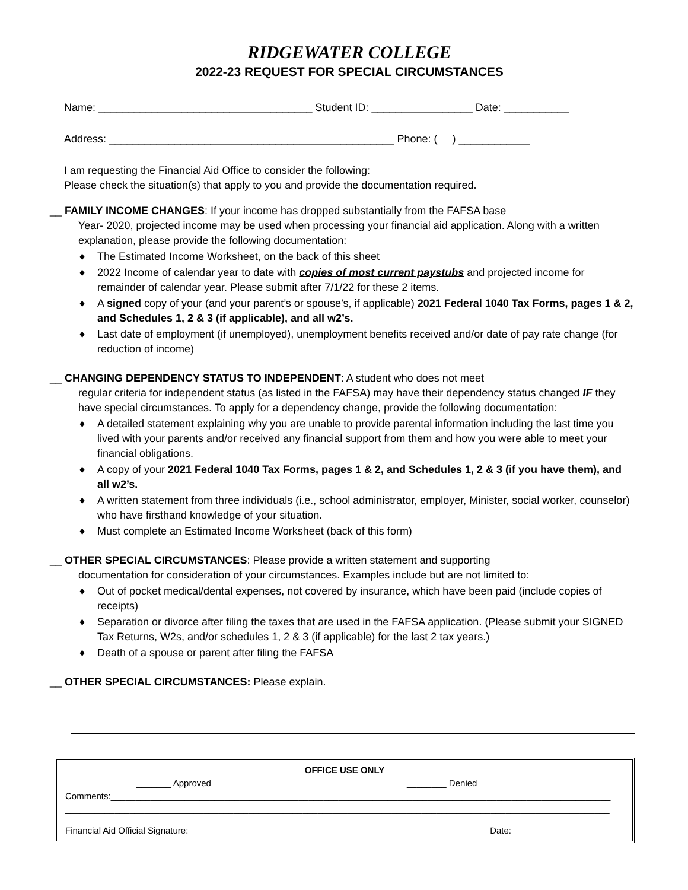RIDGEWATER COLLEGE
2022-23 REQUEST FOR SPECIAL CIRCUMSTANCES
Name: ____________________________________ Student ID: _________________ Date: ___________
Address: ________________________________________________ Phone: ( ) ____________
I am requesting the Financial Aid Office to consider the following:
Please check the situation(s) that apply to you and provide the documentation required.
__ FAMILY INCOME CHANGES: If your income has dropped substantially from the FAFSA base
Year- 2020, projected income may be used when processing your financial aid application. Along with a written explanation, please provide the following documentation:
♦ The Estimated Income Worksheet, on the back of this sheet
♦ 2022 Income of calendar year to date with copies of most current paystubs and projected income for remainder of calendar year. Please submit after 7/1/22 for these 2 items.
♦ A signed copy of your (and your parent’s or spouse’s, if applicable) 2021 Federal 1040 Tax Forms, pages 1 & 2, and Schedules 1, 2 & 3 (if applicable), and all w2’s.
♦ Last date of employment (if unemployed), unemployment benefits received and/or date of pay rate change (for reduction of income)
__ CHANGING DEPENDENCY STATUS TO INDEPENDENT: A student who does not meet
regular criteria for independent status (as listed in the FAFSA) may have their dependency status changed IF they have special circumstances. To apply for a dependency change, provide the following documentation:
♦ A detailed statement explaining why you are unable to provide parental information including the last time you lived with your parents and/or received any financial support from them and how you were able to meet your financial obligations.
♦ A copy of your 2021 Federal 1040 Tax Forms, pages 1 & 2, and Schedules 1, 2 & 3 (if you have them), and all w2’s.
♦ A written statement from three individuals (i.e., school administrator, employer, Minister, social worker, counselor) who have firsthand knowledge of your situation.
♦ Must complete an Estimated Income Worksheet (back of this form)
__ OTHER SPECIAL CIRCUMSTANCES: Please provide a written statement and supporting
documentation for consideration of your circumstances. Examples include but are not limited to:
♦ Out of pocket medical/dental expenses, not covered by insurance, which have been paid (include copies of receipts)
♦ Separation or divorce after filing the taxes that are used in the FAFSA application. (Please submit your SIGNED Tax Returns, W2s, and/or schedules 1, 2 & 3 (if applicable) for the last 2 tax years.)
♦ Death of a spouse or parent after filing the FAFSA
__ OTHER SPECIAL CIRCUMSTANCES: Please explain.
OFFICE USE ONLY
_______ Approved ________ Denied
Comments:_____________________________________________________________________________________________________
______________________________________________________________________________________________________________
Financial Aid Official Signature: _________________________________________________________ Date: _________________